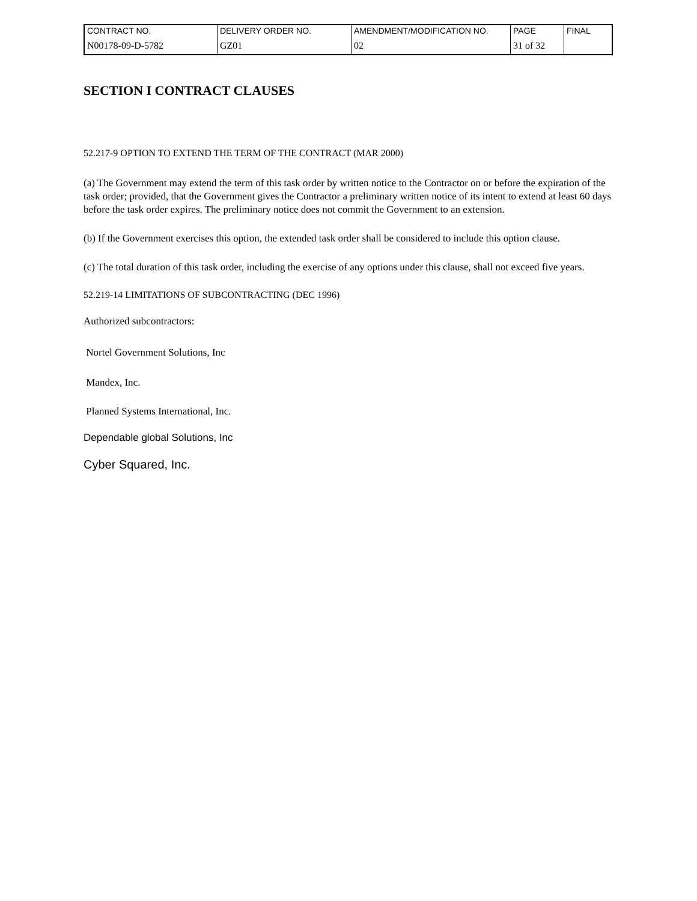| CONTRACT NO. | DELIVERY ORDER NO. | AMENDMENT/MODIFICATION NO. | PAGE | FINAL |
| N00178-09-D-5782 | GZ01 | 02 | 31 of 32 | |
SECTION I CONTRACT CLAUSES
52.217-9 OPTION TO EXTEND THE TERM OF THE CONTRACT (MAR 2000)
(a) The Government may extend the term of this task order by written notice to the Contractor on or before the expiration of the task order; provided, that the Government gives the Contractor a preliminary written notice of its intent to extend at least 60 days before the task order expires. The preliminary notice does not commit the Government to an extension.
(b) If the Government exercises this option, the extended task order shall be considered to include this option clause.
(c) The total duration of this task order, including the exercise of any options under this clause, shall not exceed five years.
52.219-14 LIMITATIONS OF SUBCONTRACTING (DEC 1996)
Authorized subcontractors:
Nortel Government Solutions, Inc
Mandex, Inc.
Planned Systems International, Inc.
Dependable global Solutions, Inc
Cyber Squared, Inc.